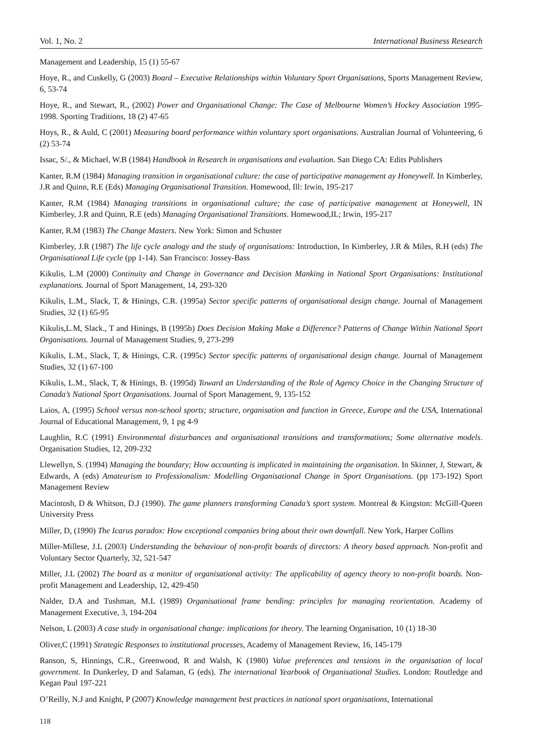Vol. 1, No. 2 International Business Research
Management and Leadership, 15 (1) 55-67
Hoye, R., and Cuskelly, G (2003) Board – Executive Relationships within Voluntary Sport Organisations, Sports Management Review, 6, 53-74
Hoye, R., and Stewart, R., (2002) Power and Organisational Change: The Case of Melbourne Women’s Hockey Association 1995-1998. Sporting Traditions, 18 (2) 47-65
Hoys, R., & Auld, C (2001) Measuring board performance within voluntary sport organisations. Australian Journal of Volunteering, 6 (2) 53-74
Issac, S/., & Michael, W.B (1984) Handbook in Research in organisations and evaluation. San Diego CA: Edits Publishers
Kanter, R.M (1984) Managing transition in organisational culture: the case of participative management ay Honeywell. In Kimberley, J.R and Quinn, R.E (Eds) Managing Organisational Transition. Homewood, Ill: Irwin, 195-217
Kanter, R.M (1984) Managing transitions in organisational culture; the case of participative management at Honeywell, IN Kimberley, J.R and Quinn, R.E (eds) Managing Organisational Transitions. Homewood,IL; Irwin, 195-217
Kanter, R.M (1983) The Change Masters. New York: Simon and Schuster
Kimberley, J.R (1987) The life cycle analogy and the study of organisations: Introduction, In Kimberley, J.R & Miles, R.H (eds) The Organisational Life cycle (pp 1-14). San Francisco: Jossey-Bass
Kikulis, L.M (2000) Continuity and Change in Governance and Decision Manking in National Sport Organisations: Institutional explanations. Journal of Sport Management, 14, 293-320
Kikulis, L.M., Slack, T, & Hinings, C.R. (1995a) Sector specific patterns of organisational design change. Journal of Management Studies, 32 (1) 65-95
Kikulis,L.M, Slack., T and Hinings, B (1995b) Does Decision Making Make a Difference? Patterns of Change Within National Sport Organisations. Journal of Management Studies, 9, 273-299
Kikulis, L.M., Slack, T, & Hinings, C.R. (1995c) Sector specific patterns of organisational design change. Journal of Management Studies, 32 (1) 67-100
Kikulis, L.M., Slack, T, & Hinings, B. (1995d) Toward an Understanding of the Role of Agency Choice in the Changing Structure of Canada’s National Sport Organisations. Journal of Sport Management, 9, 135-152
Laios, A, (1995) School versus non-school sports; structure, organisation and function in Greece, Europe and the USA, International Journal of Educational Management, 9, 1 pg 4-9
Laughlin, R.C (1991) Environmental disturbances and organisational transitions and transformations; Some alternative models. Organisation Studies, 12, 209-232
Llewellyn, S. (1994) Managing the boundary; How accounting is implicated in maintaining the organisation. In Skinner, J, Stewart, & Edwards, A (eds) Amateurism to Professionalism: Modelling Organisational Change in Sport Organisations. (pp 173-192) Sport Management Review
Macintosh, D & Whitson, D.J (1990). The game planners transforming Canada’s sport system. Montreal & Kingston: McGill-Queen University Press
Miller, D, (1990) The Icarus paradox: How exceptional companies bring about their own downfall. New York, Harper Collins
Miller-Millese, J.L (2003) Understanding the behaviour of non-profit boards of directors: A theory based approach. Non-profit and Voluntary Sector Quarterly, 32, 521-547
Miller, J.L (2002) The board as a monitor of organisational activity: The applicability of agency theory to non-profit boards. Non-profit Management and Leadership, 12, 429-450
Nalder, D.A and Tushman, M.L (1989) Organisational frame bending: principles for managing reorientation. Academy of Management Executive, 3, 194-204
Nelson, L (2003) A case study in organisational change: implications for theory. The learning Organisation, 10 (1) 18-30
Oliver,C (1991) Strategic Responses to institutional processes, Academy of Management Review, 16, 145-179
Ranson, S, Hinnings, C.R., Greenwood, R and Walsh, K (1980) Value preferences and tensions in the organisation of local government. In Dunkerley, D and Salaman, G (eds). The international Yearbook of Organisational Studies. London: Routledge and Kegan Paul 197-221
O’Reilly, N.J and Knight, P (2007) Knowledge management best practices in national sport organisations, International
118